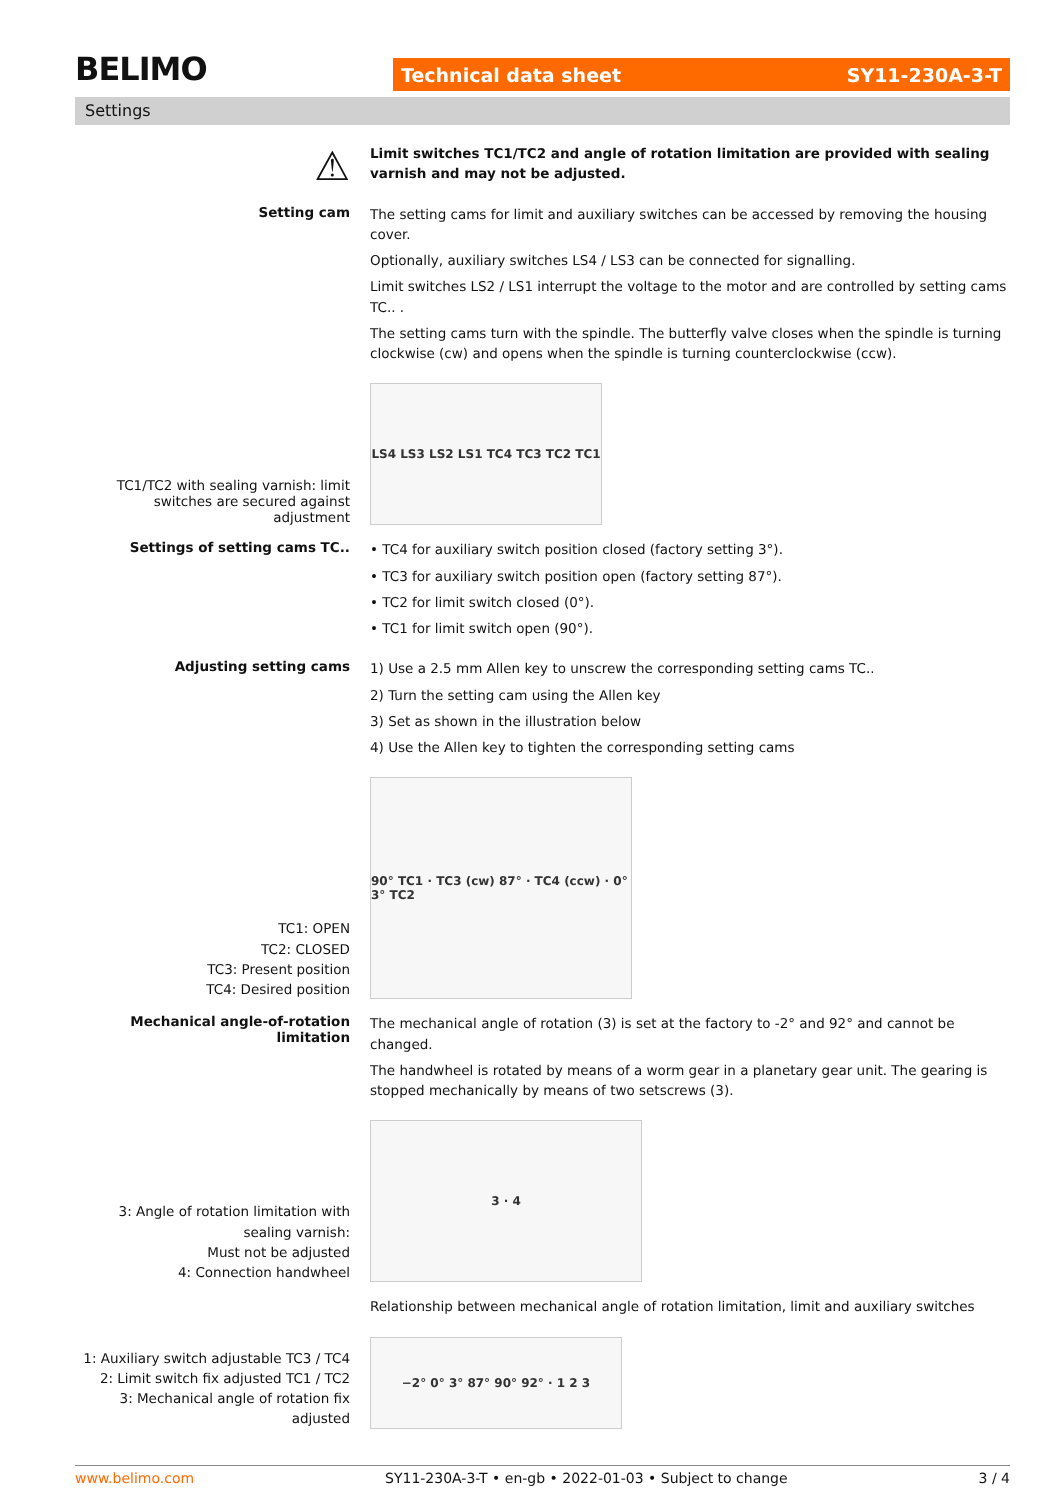BELIMO Technical data sheet SY11-230A-3-T
Settings
⚠
Limit switches TC1/TC2 and angle of rotation limitation are provided with sealing varnish and may not be adjusted.
Setting cam
The setting cams for limit and auxiliary switches can be accessed by removing the housing cover.
Optionally, auxiliary switches LS4 / LS3 can be connected for signalling.
Limit switches LS2 / LS1 interrupt the voltage to the motor and are controlled by setting cams TC.. .
The setting cams turn with the spindle. The butterfly valve closes when the spindle is turning clockwise (cw) and opens when the spindle is turning counterclockwise (ccw).
TC1/TC2 with sealing varnish: limit switches are secured against adjustment
LS4 LS3 LS2 LS1 TC4 TC3 TC2 TC1
Settings of setting cams TC..
• TC4 for auxiliary switch position closed (factory setting 3°).
• TC3 for auxiliary switch position open (factory setting 87°).
• TC2 for limit switch closed (0°).
• TC1 for limit switch open (90°).
Adjusting setting cams
1) Use a 2.5 mm Allen key to unscrew the corresponding setting cams TC..
2) Turn the setting cam using the Allen key
3) Set as shown in the illustration below
4) Use the Allen key to tighten the corresponding setting cams
TC1: OPEN
TC2: CLOSED
TC3: Present position
TC4: Desired position
90° TC1 · TC3 (cw) 87° · TC4 (ccw) · 0° 3° TC2
Mechanical angle-of-rotation limitation
The mechanical angle of rotation (3) is set at the factory to -2° and 92° and cannot be changed.
The handwheel is rotated by means of a worm gear in a planetary gear unit. The gearing is stopped mechanically by means of two setscrews (3).
3: Angle of rotation limitation with sealing varnish:
Must not be adjusted
4: Connection handwheel
3 · 4
Relationship between mechanical angle of rotation limitation, limit and auxiliary switches
1: Auxiliary switch adjustable TC3 / TC4
2: Limit switch fix adjusted TC1 / TC2
3: Mechanical angle of rotation fix adjusted
−2° 0° 3° 87° 90° 92° · 1 2 3
www.belimo.com SY11-230A-3-T • en-gb • 2022-01-03 • Subject to change 3 / 4